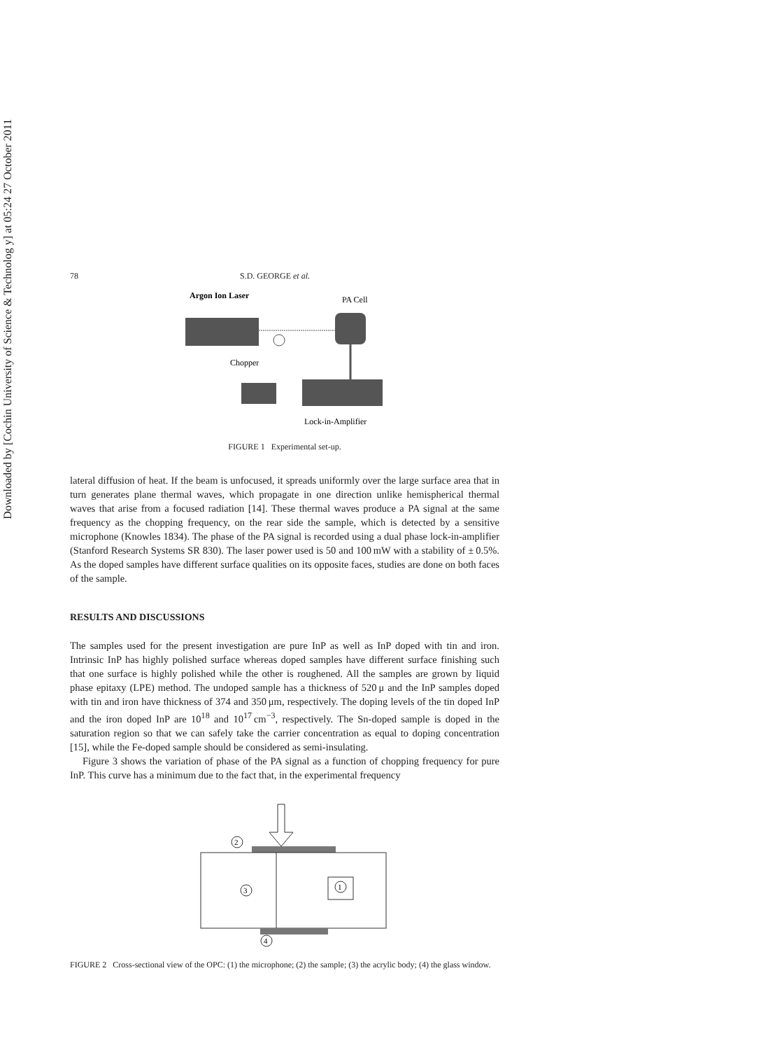Downloaded by [Cochin University of Science & Technolog y] at 05:24 27 October 2011
78 S.D. GEORGE et al.
Argon Ion Laser
PA Cell
Chopper
Lock-in-Amplifier
FIGURE 1 Experimental set-up.
lateral diffusion of heat. If the beam is unfocused, it spreads uniformly over the large surface area that in turn generates plane thermal waves, which propagate in one direction unlike hemispherical thermal waves that arise from a focused radiation [14]. These thermal waves produce a PA signal at the same frequency as the chopping frequency, on the rear side the sample, which is detected by a sensitive microphone (Knowles 1834). The phase of the PA signal is recorded using a dual phase lock-in-amplifier (Stanford Research Systems SR 830). The laser power used is 50 and 100 mW with a stability of ± 0.5%. As the doped samples have different surface qualities on its opposite faces, studies are done on both faces of the sample.
RESULTS AND DISCUSSIONS
The samples used for the present investigation are pure InP as well as InP doped with tin and iron. Intrinsic InP has highly polished surface whereas doped samples have different surface finishing such that one surface is highly polished while the other is roughened. All the samples are grown by liquid phase epitaxy (LPE) method. The undoped sample has a thickness of 520 μ and the InP samples doped with tin and iron have thickness of 374 and 350 μm, respectively. The doping levels of the tin doped InP and the iron doped InP are 10<sup>18</sup> and 10<sup>17</sup> cm<sup>−3</sup>, respectively. The Sn-doped sample is doped in the saturation region so that we can safely take the carrier concentration as equal to doping concentration [15], while the Fe-doped sample should be considered as semi-insulating.
Figure 3 shows the variation of phase of the PA signal as a function of chopping frequency for pure InP. This curve has a minimum due to the fact that, in the experimental frequency
2
1
3
4
FIGURE 2 Cross-sectional view of the OPC: (1) the microphone; (2) the sample; (3) the acrylic body; (4) the glass window.